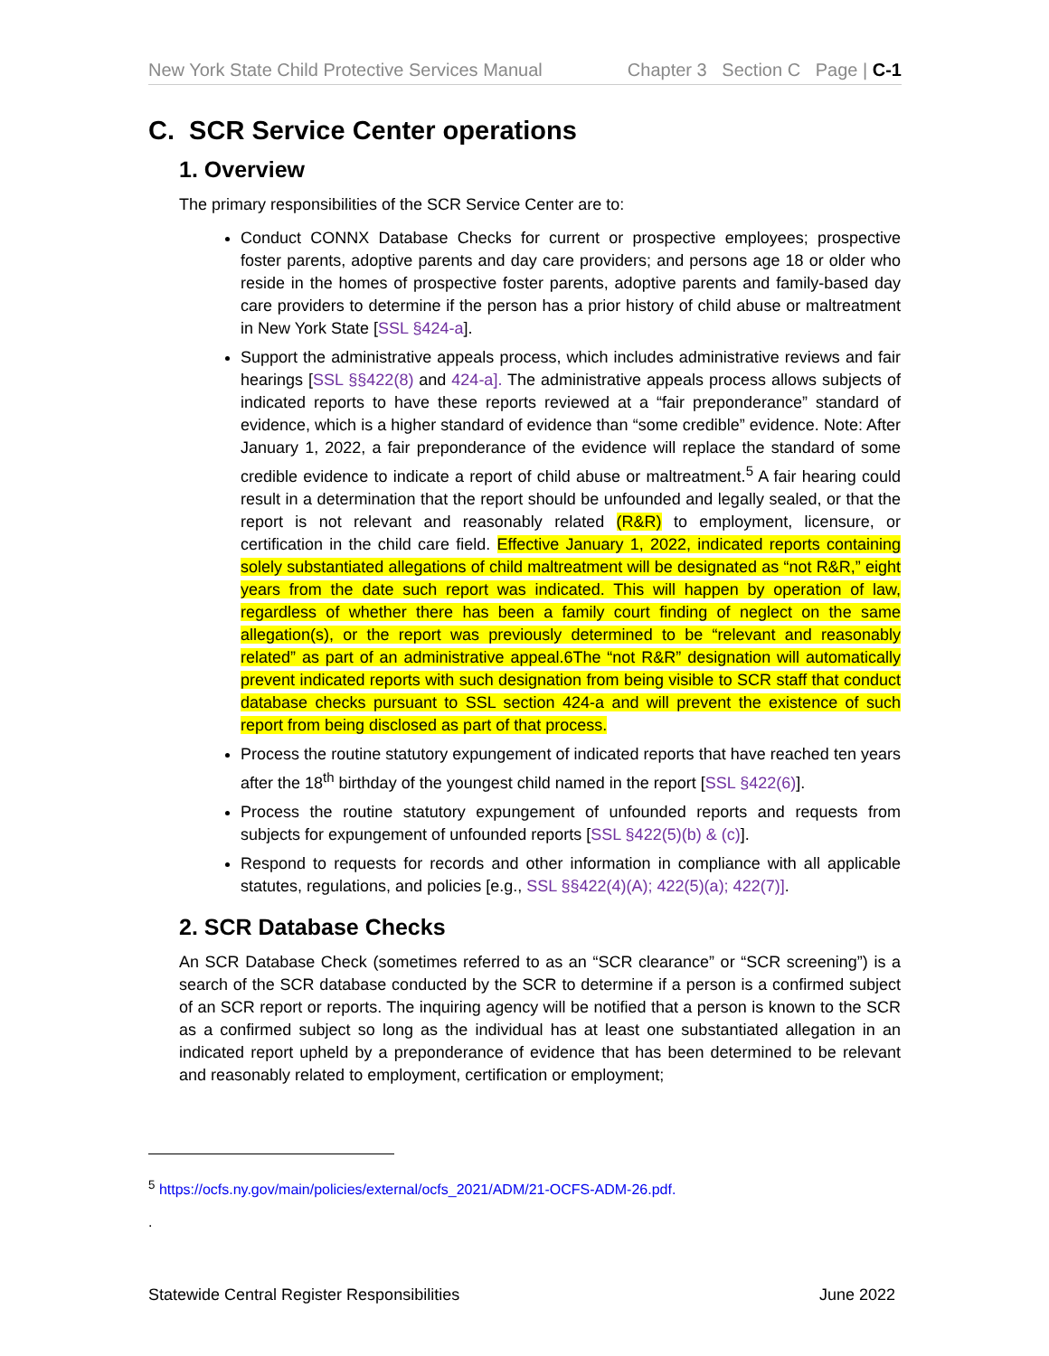New York State Child Protective Services Manual Chapter 3 Section C Page | C-1
C. SCR Service Center operations
1. Overview
The primary responsibilities of the SCR Service Center are to:
Conduct CONNX Database Checks for current or prospective employees; prospective foster parents, adoptive parents and day care providers; and persons age 18 or older who reside in the homes of prospective foster parents, adoptive parents and family-based day care providers to determine if the person has a prior history of child abuse or maltreatment in New York State [SSL §424-a].
Support the administrative appeals process, which includes administrative reviews and fair hearings [SSL §§422(8) and 424-a]. The administrative appeals process allows subjects of indicated reports to have these reports reviewed at a “fair preponderance” standard of evidence, which is a higher standard of evidence than “some credible” evidence. Note: After January 1, 2022, a fair preponderance of the evidence will replace the standard of some credible evidence to indicate a report of child abuse or maltreatment.<sup>5</sup> A fair hearing could result in a determination that the report should be unfounded and legally sealed, or that the report is not relevant and reasonably related (R&R) to employment, licensure, or certification in the child care field. Effective January 1, 2022, indicated reports containing solely substantiated allegations of child maltreatment will be designated as “not R&R,” eight years from the date such report was indicated. This will happen by operation of law, regardless of whether there has been a family court finding of neglect on the same allegation(s), or the report was previously determined to be “relevant and reasonably related” as part of an administrative appeal.6The “not R&R” designation will automatically prevent indicated reports with such designation from being visible to SCR staff that conduct database checks pursuant to SSL section 424-a and will prevent the existence of such report from being disclosed as part of that process.
Process the routine statutory expungement of indicated reports that have reached ten years after the 18<sup>th</sup> birthday of the youngest child named in the report [SSL §422(6)].
Process the routine statutory expungement of unfounded reports and requests from subjects for expungement of unfounded reports [SSL §422(5)(b) & (c)].
Respond to requests for records and other information in compliance with all applicable statutes, regulations, and policies [e.g., SSL §§422(4)(A); 422(5)(a); 422(7)].
2. SCR Database Checks
An SCR Database Check (sometimes referred to as an “SCR clearance” or “SCR screening”) is a search of the SCR database conducted by the SCR to determine if a person is a confirmed subject of an SCR report or reports. The inquiring agency will be notified that a person is known to the SCR as a confirmed subject so long as the individual has at least one substantiated allegation in an indicated report upheld by a preponderance of evidence that has been determined to be relevant and reasonably related to employment, certification or employment;
<sup>5</sup> https://ocfs.ny.gov/main/policies/external/ocfs_2021/ADM/21-OCFS-ADM-26.pdf.
.
Statewide Central Register Responsibilities June 2022